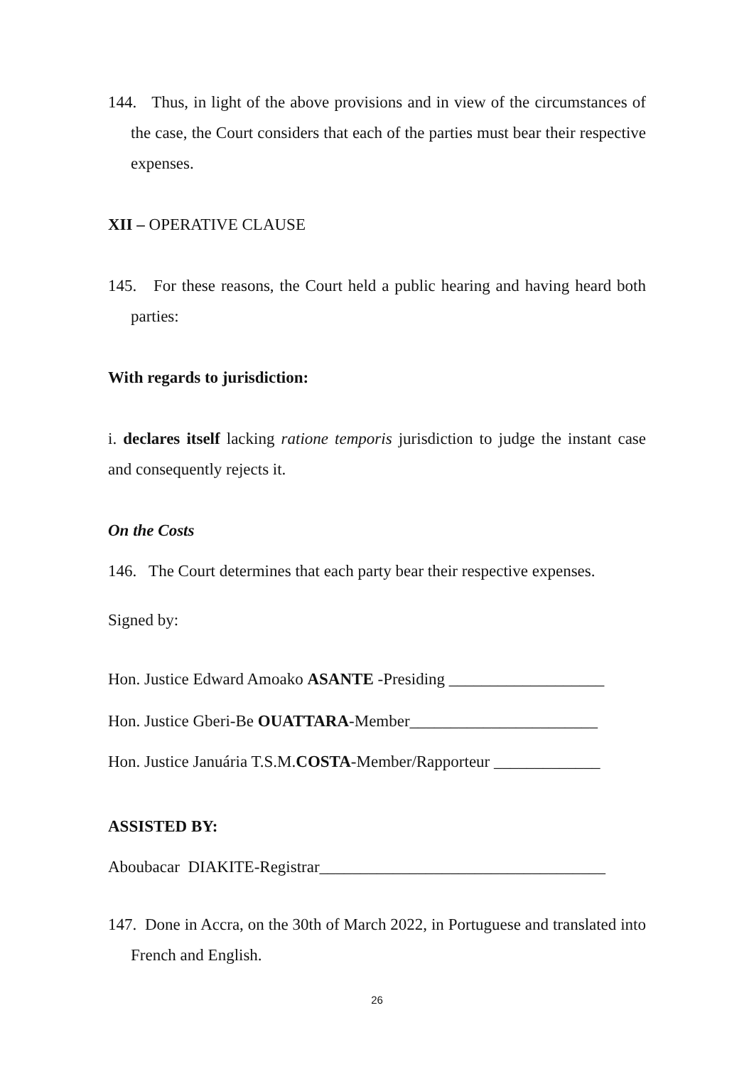144. Thus, in light of the above provisions and in view of the circumstances of the case, the Court considers that each of the parties must bear their respective expenses.
XII – OPERATIVE CLAUSE
145. For these reasons, the Court held a public hearing and having heard both parties:
With regards to jurisdiction:
i. declares itself lacking ratione temporis jurisdiction to judge the instant case and consequently rejects it.
On the Costs
146. The Court determines that each party bear their respective expenses.
Signed by:
Hon. Justice Edward Amoako ASANTE -Presiding ___________________
Hon. Justice Gberi-Be OUATTARA-Member_______________________
Hon. Justice Januária T.S.M.COSTA-Member/Rapporteur _____________
ASSISTED BY:
Aboubacar DIAKITE-Registrar___________________________________
147. Done in Accra, on the 30th of March 2022, in Portuguese and translated into French and English.
26